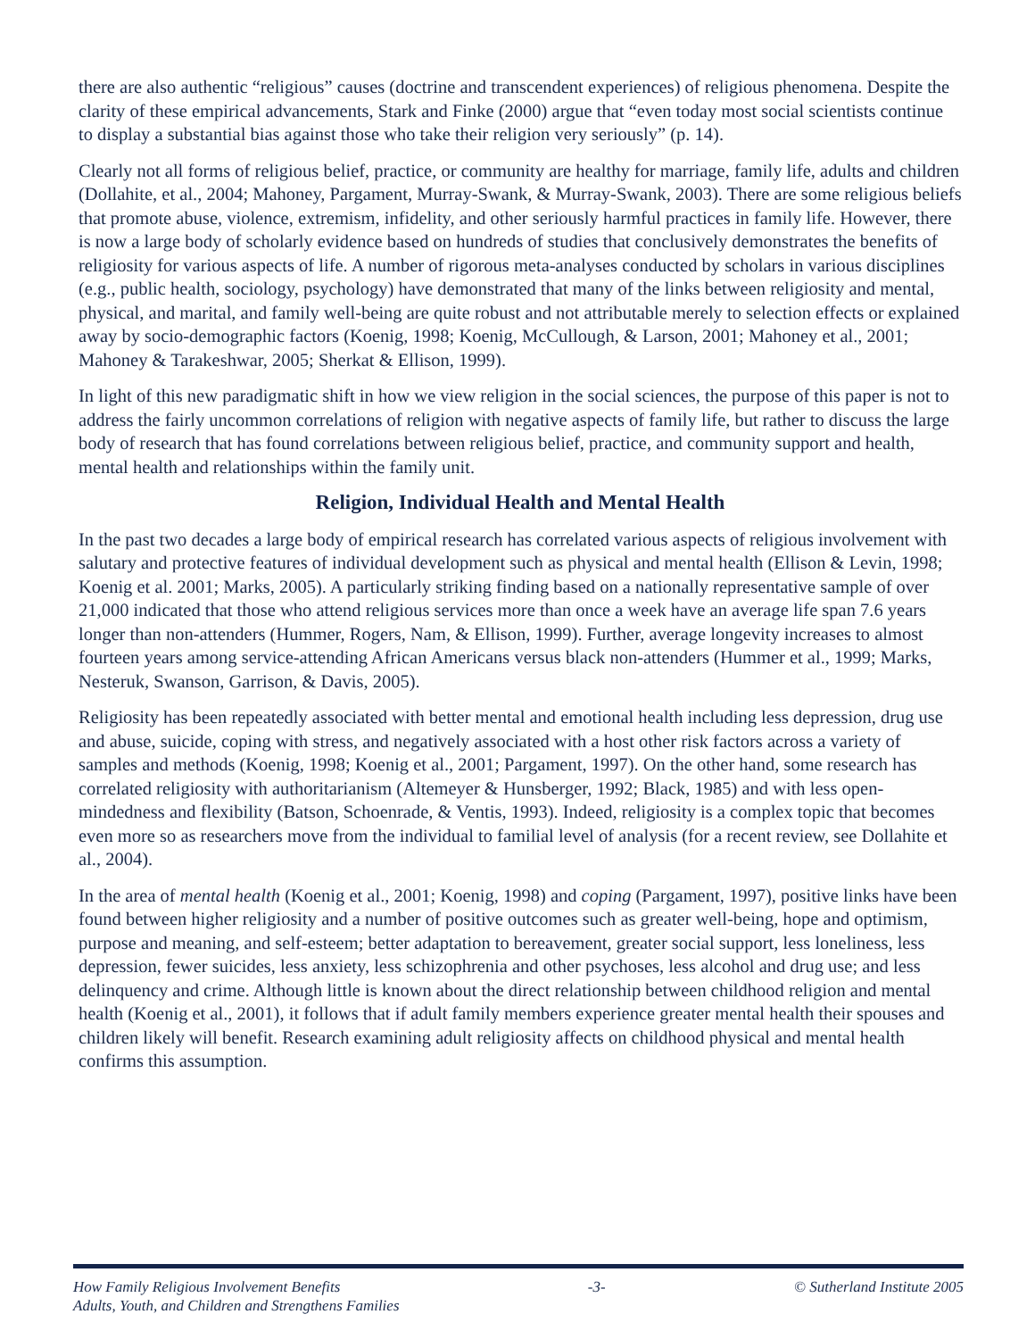there are also authentic “religious” causes (doctrine and transcendent experiences) of religious phenomena. Despite the clarity of these empirical advancements, Stark and Finke (2000) argue that “even today most social scientists continue to display a substantial bias against those who take their religion very seriously” (p. 14).
Clearly not all forms of religious belief, practice, or community are healthy for marriage, family life, adults and children (Dollahite, et al., 2004; Mahoney, Pargament, Murray-Swank, & Murray-Swank, 2003). There are some religious beliefs that promote abuse, violence, extremism, infidelity, and other seriously harmful practices in family life. However, there is now a large body of scholarly evidence based on hundreds of studies that conclusively demonstrates the benefits of religiosity for various aspects of life. A number of rigorous meta-analyses conducted by scholars in various disciplines (e.g., public health, sociology, psychology) have demonstrated that many of the links between religiosity and mental, physical, and marital, and family well-being are quite robust and not attributable merely to selection effects or explained away by socio-demographic factors (Koenig, 1998; Koenig, McCullough, & Larson, 2001; Mahoney et al., 2001; Mahoney & Tarakeshwar, 2005; Sherkat & Ellison, 1999).
In light of this new paradigmatic shift in how we view religion in the social sciences, the purpose of this paper is not to address the fairly uncommon correlations of religion with negative aspects of family life, but rather to discuss the large body of research that has found correlations between religious belief, practice, and community support and health, mental health and relationships within the family unit.
Religion, Individual Health and Mental Health
In the past two decades a large body of empirical research has correlated various aspects of religious involvement with salutary and protective features of individual development such as physical and mental health (Ellison & Levin, 1998; Koenig et al. 2001; Marks, 2005). A particularly striking finding based on a nationally representative sample of over 21,000 indicated that those who attend religious services more than once a week have an average life span 7.6 years longer than non-attenders (Hummer, Rogers, Nam, & Ellison, 1999). Further, average longevity increases to almost fourteen years among service-attending African Americans versus black non-attenders (Hummer et al., 1999; Marks, Nesteruk, Swanson, Garrison, & Davis, 2005).
Religiosity has been repeatedly associated with better mental and emotional health including less depression, drug use and abuse, suicide, coping with stress, and negatively associated with a host other risk factors across a variety of samples and methods (Koenig, 1998; Koenig et al., 2001; Pargament, 1997). On the other hand, some research has correlated religiosity with authoritarianism (Altemeyer & Hunsberger, 1992; Black, 1985) and with less open-mindedness and flexibility (Batson, Schoenrade, & Ventis, 1993). Indeed, religiosity is a complex topic that becomes even more so as researchers move from the individual to familial level of analysis (for a recent review, see Dollahite et al., 2004).
In the area of mental health (Koenig et al., 2001; Koenig, 1998) and coping (Pargament, 1997), positive links have been found between higher religiosity and a number of positive outcomes such as greater well-being, hope and optimism, purpose and meaning, and self-esteem; better adaptation to bereavement, greater social support, less loneliness, less depression, fewer suicides, less anxiety, less schizophrenia and other psychoses, less alcohol and drug use; and less delinquency and crime. Although little is known about the direct relationship between childhood religion and mental health (Koenig et al., 2001), it follows that if adult family members experience greater mental health their spouses and children likely will benefit. Research examining adult religiosity affects on childhood physical and mental health confirms this assumption.
How Family Religious Involvement Benefits
Adults, Youth, and Children and Strengthens Families
-3- © Sutherland Institute 2005